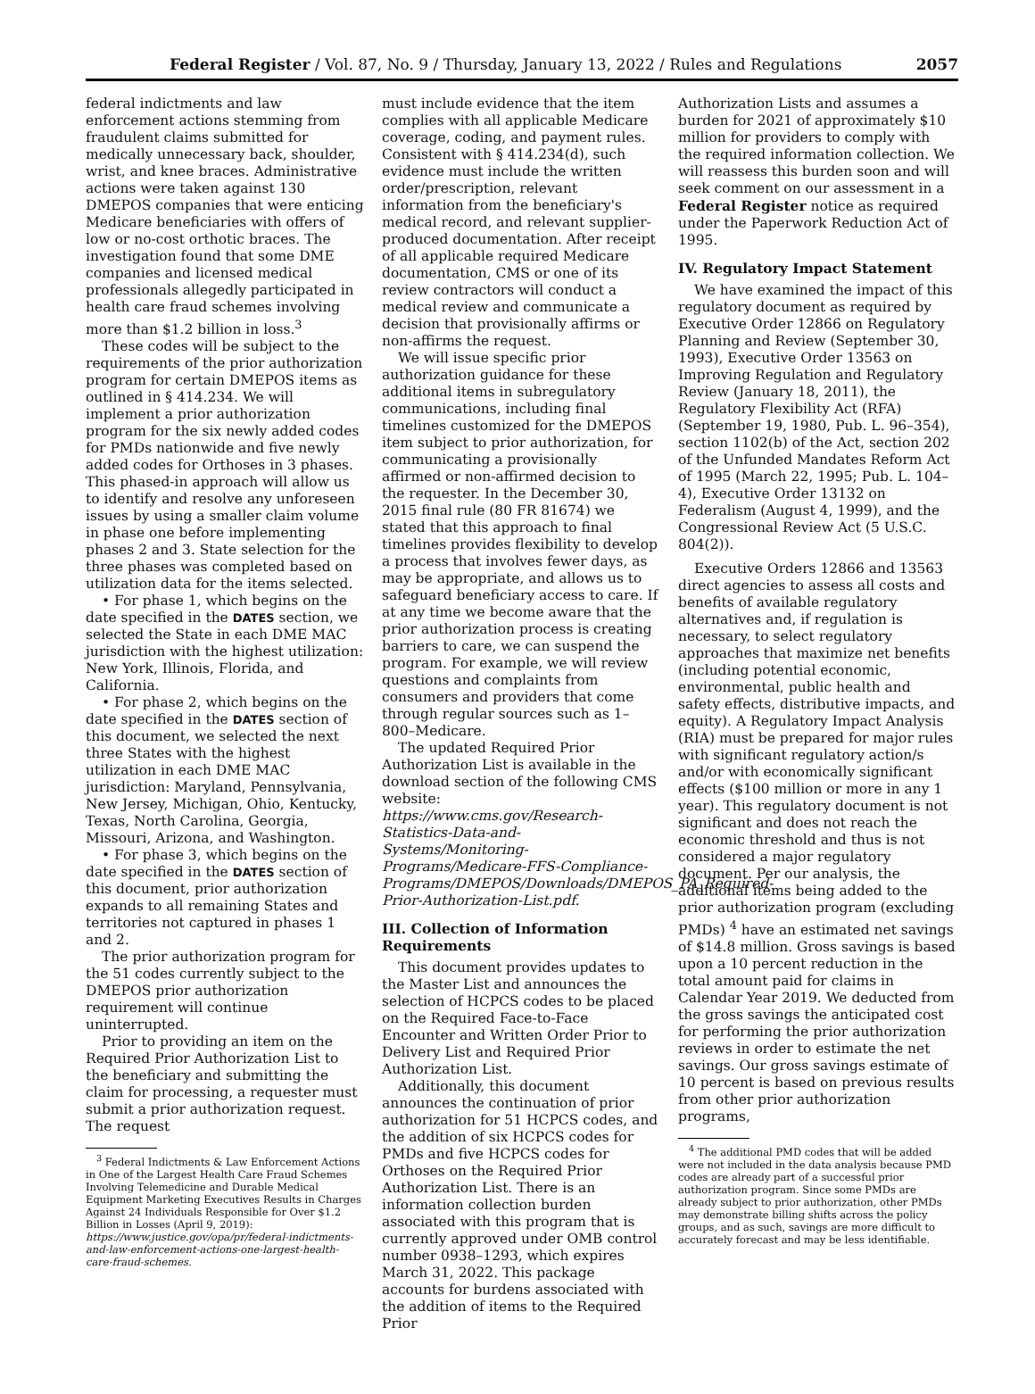Federal Register / Vol. 87, No. 9 / Thursday, January 13, 2022 / Rules and Regulations 2057
federal indictments and law enforcement actions stemming from fraudulent claims submitted for medically unnecessary back, shoulder, wrist, and knee braces. Administrative actions were taken against 130 DMEPOS companies that were enticing Medicare beneficiaries with offers of low or no-cost orthotic braces. The investigation found that some DME companies and licensed medical professionals allegedly participated in health care fraud schemes involving more than $1.2 billion in loss.<sup>3</sup>
These codes will be subject to the requirements of the prior authorization program for certain DMEPOS items as outlined in § 414.234. We will implement a prior authorization program for the six newly added codes for PMDs nationwide and five newly added codes for Orthoses in 3 phases. This phased-in approach will allow us to identify and resolve any unforeseen issues by using a smaller claim volume in phase one before implementing phases 2 and 3. State selection for the three phases was completed based on utilization data for the items selected.
• For phase 1, which begins on the date specified in the DATES section, we selected the State in each DME MAC jurisdiction with the highest utilization: New York, Illinois, Florida, and California.
• For phase 2, which begins on the date specified in the DATES section of this document, we selected the next three States with the highest utilization in each DME MAC jurisdiction: Maryland, Pennsylvania, New Jersey, Michigan, Ohio, Kentucky, Texas, North Carolina, Georgia, Missouri, Arizona, and Washington.
• For phase 3, which begins on the date specified in the DATES section of this document, prior authorization expands to all remaining States and territories not captured in phases 1 and 2.
The prior authorization program for the 51 codes currently subject to the DMEPOS prior authorization requirement will continue uninterrupted.
Prior to providing an item on the Required Prior Authorization List to the beneficiary and submitting the claim for processing, a requester must submit a prior authorization request. The request
<sup>3</sup> Federal Indictments & Law Enforcement Actions in One of the Largest Health Care Fraud Schemes Involving Telemedicine and Durable Medical Equipment Marketing Executives Results in Charges Against 24 Individuals Responsible for Over $1.2 Billion in Losses (April 9, 2019): https://www.justice.gov/opa/pr/federal-indictments-and-law-enforcement-actions-one-largest-health-care-fraud-schemes.
must include evidence that the item complies with all applicable Medicare coverage, coding, and payment rules. Consistent with § 414.234(d), such evidence must include the written order/prescription, relevant information from the beneficiary's medical record, and relevant supplier-produced documentation. After receipt of all applicable required Medicare documentation, CMS or one of its review contractors will conduct a medical review and communicate a decision that provisionally affirms or non-affirms the request.
We will issue specific prior authorization guidance for these additional items in subregulatory communications, including final timelines customized for the DMEPOS item subject to prior authorization, for communicating a provisionally affirmed or non-affirmed decision to the requester. In the December 30, 2015 final rule (80 FR 81674) we stated that this approach to final timelines provides flexibility to develop a process that involves fewer days, as may be appropriate, and allows us to safeguard beneficiary access to care. If at any time we become aware that the prior authorization process is creating barriers to care, we can suspend the program. For example, we will review questions and complaints from consumers and providers that come through regular sources such as 1–800–Medicare.
The updated Required Prior Authorization List is available in the download section of the following CMS website: https://www.cms.gov/Research-Statistics-Data-and-Systems/Monitoring-Programs/Medicare-FFS-Compliance-Programs/DMEPOS/Downloads/DMEPOS_PA_Required-Prior-Authorization-List.pdf.
III. Collection of Information Requirements
This document provides updates to the Master List and announces the selection of HCPCS codes to be placed on the Required Face-to-Face Encounter and Written Order Prior to Delivery List and Required Prior Authorization List.
Additionally, this document announces the continuation of prior authorization for 51 HCPCS codes, and the addition of six HCPCS codes for PMDs and five HCPCS codes for Orthoses on the Required Prior Authorization List. There is an information collection burden associated with this program that is currently approved under OMB control number 0938–1293, which expires March 31, 2022. This package accounts for burdens associated with the addition of items to the Required Prior
Authorization Lists and assumes a burden for 2021 of approximately $10 million for providers to comply with the required information collection. We will reassess this burden soon and will seek comment on our assessment in a Federal Register notice as required under the Paperwork Reduction Act of 1995.
IV. Regulatory Impact Statement
We have examined the impact of this regulatory document as required by Executive Order 12866 on Regulatory Planning and Review (September 30, 1993), Executive Order 13563 on Improving Regulation and Regulatory Review (January 18, 2011), the Regulatory Flexibility Act (RFA) (September 19, 1980, Pub. L. 96–354), section 1102(b) of the Act, section 202 of the Unfunded Mandates Reform Act of 1995 (March 22, 1995; Pub. L. 104–4), Executive Order 13132 on Federalism (August 4, 1999), and the Congressional Review Act (5 U.S.C. 804(2)).
Executive Orders 12866 and 13563 direct agencies to assess all costs and benefits of available regulatory alternatives and, if regulation is necessary, to select regulatory approaches that maximize net benefits (including potential economic, environmental, public health and safety effects, distributive impacts, and equity). A Regulatory Impact Analysis (RIA) must be prepared for major rules with significant regulatory action/s and/or with economically significant effects ($100 million or more in any 1 year). This regulatory document is not significant and does not reach the economic threshold and thus is not considered a major regulatory document. Per our analysis, the additional items being added to the prior authorization program (excluding PMDs) <sup>4</sup> have an estimated net savings of $14.8 million. Gross savings is based upon a 10 percent reduction in the total amount paid for claims in Calendar Year 2019. We deducted from the gross savings the anticipated cost for performing the prior authorization reviews in order to estimate the net savings. Our gross savings estimate of 10 percent is based on previous results from other prior authorization programs,
<sup>4</sup> The additional PMD codes that will be added were not included in the data analysis because PMD codes are already part of a successful prior authorization program. Since some PMDs are already subject to prior authorization, other PMDs may demonstrate billing shifts across the policy groups, and as such, savings are more difficult to accurately forecast and may be less identifiable.